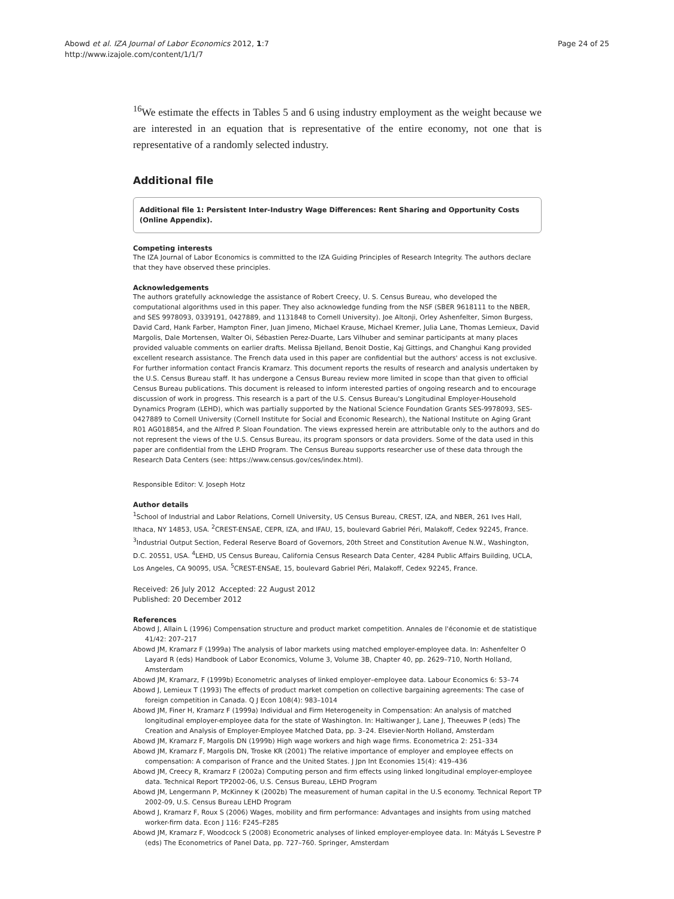Abowd et al. IZA Journal of Labor Economics 2012, 1:7
http://www.izajole.com/content/1/1/7
Page 24 of 25
<sup>16</sup> We estimate the effects in Tables 5 and 6 using industry employment as the weight because we are interested in an equation that is representative of the entire economy, not one that is representative of a randomly selected industry.
Additional file
Additional file 1: Persistent Inter-Industry Wage Differences: Rent Sharing and Opportunity Costs (Online Appendix).
Competing interests
The IZA Journal of Labor Economics is committed to the IZA Guiding Principles of Research Integrity. The authors declare that they have observed these principles.
Acknowledgements
The authors gratefully acknowledge the assistance of Robert Creecy, U. S. Census Bureau, who developed the computational algorithms used in this paper. They also acknowledge funding from the NSF (SBER 9618111 to the NBER, and SES 9978093, 0339191, 0427889, and 1131848 to Cornell University). Joe Altonji, Orley Ashenfelter, Simon Burgess, David Card, Hank Farber, Hampton Finer, Juan Jimeno, Michael Krause, Michael Kremer, Julia Lane, Thomas Lemieux, David Margolis, Dale Mortensen, Walter Oi, Sébastien Perez-Duarte, Lars Vilhuber and seminar participants at many places provided valuable comments on earlier drafts. Melissa Bjelland, Benoit Dostie, Kaj Gittings, and Changhui Kang provided excellent research assistance. The French data used in this paper are confidential but the authors' access is not exclusive. For further information contact Francis Kramarz. This document reports the results of research and analysis undertaken by the U.S. Census Bureau staff. It has undergone a Census Bureau review more limited in scope than that given to official Census Bureau publications. This document is released to inform interested parties of ongoing research and to encourage discussion of work in progress. This research is a part of the U.S. Census Bureau's Longitudinal Employer-Household Dynamics Program (LEHD), which was partially supported by the National Science Foundation Grants SES-9978093, SES-0427889 to Cornell University (Cornell Institute for Social and Economic Research), the National Institute on Aging Grant R01 AG018854, and the Alfred P. Sloan Foundation. The views expressed herein are attributable only to the authors and do not represent the views of the U.S. Census Bureau, its program sponsors or data providers. Some of the data used in this paper are confidential from the LEHD Program. The Census Bureau supports researcher use of these data through the Research Data Centers (see: https://www.census.gov/ces/index.html).
Responsible Editor: V. Joseph Hotz
Author details
<sup>1</sup> School of Industrial and Labor Relations, Cornell University, US Census Bureau, CREST, IZA, and NBER, 261 Ives Hall, Ithaca, NY 14853, USA. <sup>2</sup>CREST-ENSAE, CEPR, IZA, and IFAU, 15, boulevard Gabriel Péri, Malakoff, Cedex 92245, France. <sup>3</sup>Industrial Output Section, Federal Reserve Board of Governors, 20th Street and Constitution Avenue N.W., Washington, D.C. 20551, USA. <sup>4</sup>LEHD, US Census Bureau, California Census Research Data Center, 4284 Public Affairs Building, UCLA, Los Angeles, CA 90095, USA. <sup>5</sup>CREST-ENSAE, 15, boulevard Gabriel Péri, Malakoff, Cedex 92245, France.
Received: 26 July 2012 Accepted: 22 August 2012
Published: 20 December 2012
References
Abowd J, Allain L (1996) Compensation structure and product market competition. Annales de l'économie et de statistique 41/42: 207–217
Abowd JM, Kramarz F (1999a) The analysis of labor markets using matched employer-employee data. In: Ashenfelter O Layard R (eds) Handbook of Labor Economics, Volume 3, Volume 3B, Chapter 40, pp. 2629–710, North Holland, Amsterdam
Abowd JM, Kramarz, F (1999b) Econometric analyses of linked employer–employee data. Labour Economics 6: 53–74
Abowd J, Lemieux T (1993) The effects of product market competion on collective bargaining agreements: The case of foreign competition in Canada. Q J Econ 108(4): 983–1014
Abowd JM, Finer H, Kramarz F (1999a) Individual and Firm Heterogeneity in Compensation: An analysis of matched longitudinal employer-employee data for the state of Washington. In: Haltiwanger J, Lane J, Theeuwes P (eds) The Creation and Analysis of Employer-Employee Matched Data, pp. 3–24. Elsevier-North Holland, Amsterdam
Abowd JM, Kramarz F, Margolis DN (1999b) High wage workers and high wage firms. Econometrica 2: 251–334
Abowd JM, Kramarz F, Margolis DN, Troske KR (2001) The relative importance of employer and employee effects on compensation: A comparison of France and the United States. J Jpn Int Economies 15(4): 419–436
Abowd JM, Creecy R, Kramarz F (2002a) Computing person and firm effects using linked longitudinal employer-employee data. Technical Report TP2002-06, U.S. Census Bureau, LEHD Program
Abowd JM, Lengermann P, McKinney K (2002b) The measurement of human capital in the U.S economy. Technical Report TP 2002-09, U.S. Census Bureau LEHD Program
Abowd J, Kramarz F, Roux S (2006) Wages, mobility and firm performance: Advantages and insights from using matched worker-firm data. Econ J 116: F245–F285
Abowd JM, Kramarz F, Woodcock S (2008) Econometric analyses of linked employer-employee data. In: Mátyás L Sevestre P (eds) The Econometrics of Panel Data, pp. 727–760. Springer, Amsterdam